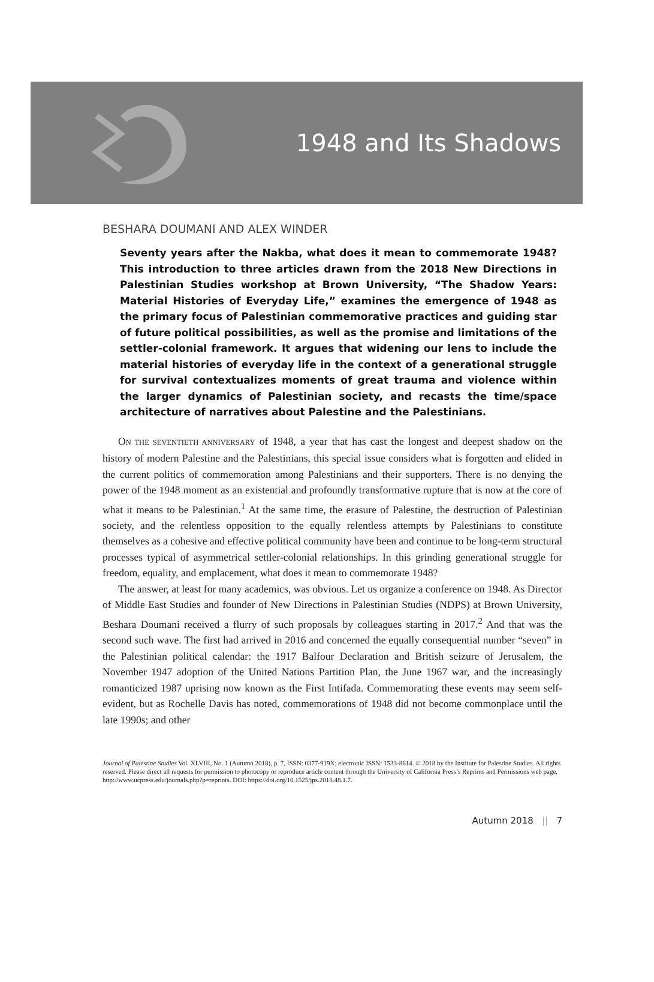1948 and Its Shadows
BESHARA DOUMANI AND ALEX WINDER
Seventy years after the Nakba, what does it mean to commemorate 1948? This introduction to three articles drawn from the 2018 New Directions in Palestinian Studies workshop at Brown University, “The Shadow Years: Material Histories of Everyday Life,” examines the emergence of 1948 as the primary focus of Palestinian commemorative practices and guiding star of future political possibilities, as well as the promise and limitations of the settler-colonial framework. It argues that widening our lens to include the material histories of everyday life in the context of a generational struggle for survival contextualizes moments of great trauma and violence within the larger dynamics of Palestinian society, and recasts the time/space architecture of narratives about Palestine and the Palestinians.
ON THE SEVENTIETH ANNIVERSARY of 1948, a year that has cast the longest and deepest shadow on the history of modern Palestine and the Palestinians, this special issue considers what is forgotten and elided in the current politics of commemoration among Palestinians and their supporters. There is no denying the power of the 1948 moment as an existential and profoundly transformative rupture that is now at the core of what it means to be Palestinian.<sup>1</sup> At the same time, the erasure of Palestine, the destruction of Palestinian society, and the relentless opposition to the equally relentless attempts by Palestinians to constitute themselves as a cohesive and effective political community have been and continue to be long-term structural processes typical of asymmetrical settler-colonial relationships. In this grinding generational struggle for freedom, equality, and emplacement, what does it mean to commemorate 1948?
The answer, at least for many academics, was obvious. Let us organize a conference on 1948. As Director of Middle East Studies and founder of New Directions in Palestinian Studies (NDPS) at Brown University, Beshara Doumani received a flurry of such proposals by colleagues starting in 2017.<sup>2</sup> And that was the second such wave. The first had arrived in 2016 and concerned the equally consequential number “seven” in the Palestinian political calendar: the 1917 Balfour Declaration and British seizure of Jerusalem, the November 1947 adoption of the United Nations Partition Plan, the June 1967 war, and the increasingly romanticized 1987 uprising now known as the First Intifada. Commemorating these events may seem self-evident, but as Rochelle Davis has noted, commemorations of 1948 did not become commonplace until the late 1990s; and other
Journal of Palestine Studies Vol. XLVIII, No. 1 (Autumn 2018), p. 7, ISSN: 0377-919X; electronic ISSN: 1533-8614. © 2018 by the Institute for Palestine Studies. All rights reserved. Please direct all requests for permission to photocopy or reproduce article content through the University of California Press’s Reprints and Permissions web page, http://www.ucpress.edu/journals.php?p=reprints. DOI: https://doi.org/10.1525/jps.2018.48.1.7.
Autumn 2018 || 7